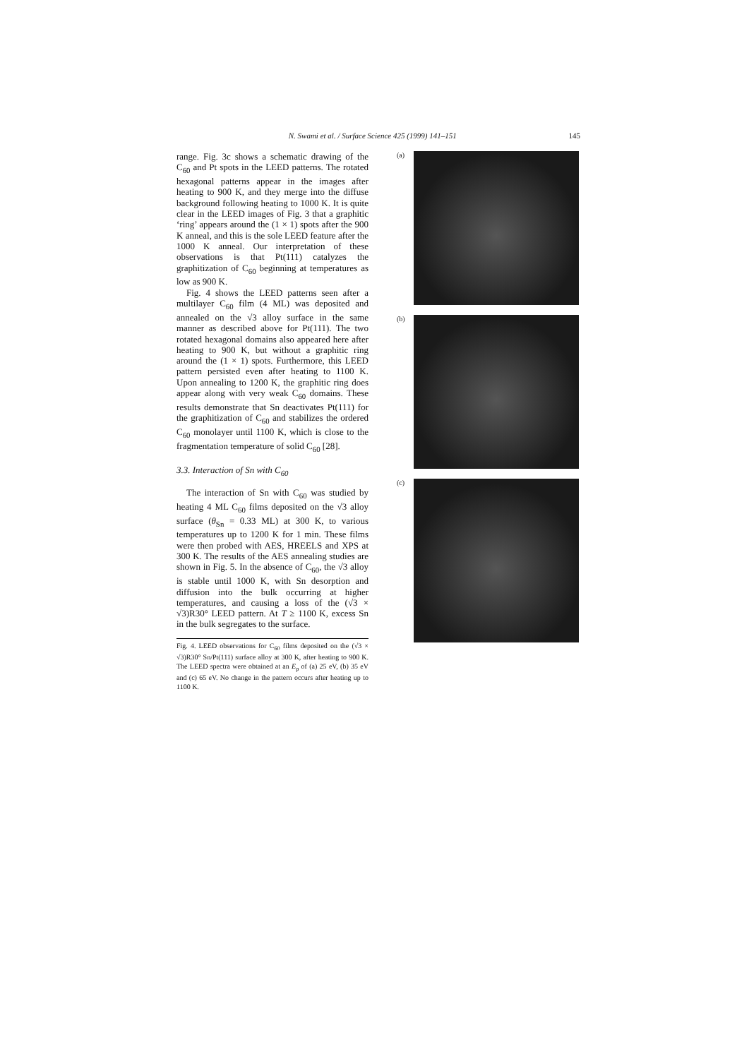N. Swami et al. / Surface Science 425 (1999) 141–151 145
range. Fig. 3c shows a schematic drawing of the C<sub>60</sub> and Pt spots in the LEED patterns. The rotated hexagonal patterns appear in the images after heating to 900 K, and they merge into the diffuse background following heating to 1000 K. It is quite clear in the LEED images of Fig. 3 that a graphitic ‘ring’ appears around the (1 × 1) spots after the 900 K anneal, and this is the sole LEED feature after the 1000 K anneal. Our interpretation of these observations is that Pt(111) catalyzes the graphitization of C<sub>60</sub> beginning at temperatures as low as 900 K.
Fig. 4 shows the LEED patterns seen after a multilayer C<sub>60</sub> film (4 ML) was deposited and annealed on the √3 alloy surface in the same manner as described above for Pt(111). The two rotated hexagonal domains also appeared here after heating to 900 K, but without a graphitic ring around the (1 × 1) spots. Furthermore, this LEED pattern persisted even after heating to 1100 K. Upon annealing to 1200 K, the graphitic ring does appear along with very weak C<sub>60</sub> domains. These results demonstrate that Sn deactivates Pt(111) for the graphitization of C<sub>60</sub> and stabilizes the ordered C<sub>60</sub> monolayer until 1100 K, which is close to the fragmentation temperature of solid C<sub>60</sub> [28].
3.3. Interaction of Sn with C<sub>60</sub>
The interaction of Sn with C<sub>60</sub> was studied by heating 4 ML C<sub>60</sub> films deposited on the √3 alloy surface (θ<sub>Sn</sub> = 0.33 ML) at 300 K, to various temperatures up to 1200 K for 1 min. These films were then probed with AES, HREELS and XPS at 300 K. The results of the AES annealing studies are shown in Fig. 5. In the absence of C<sub>60</sub>, the √3 alloy is stable until 1000 K, with Sn desorption and diffusion into the bulk occurring at higher temperatures, and causing a loss of the (√3 × √3)R30° LEED pattern. At T ≥ 1100 K, excess Sn in the bulk segregates to the surface.
Fig. 4. LEED observations for C<sub>60</sub> films deposited on the (√3 × √3)R30° Sn/Pt(111) surface alloy at 300 K, after heating to 900 K. The LEED spectra were obtained at an E<sub>p</sub> of (a) 25 eV, (b) 35 eV and (c) 65 eV. No change in the pattern occurs after heating up to 1100 K.
(a)
(b)
(c)